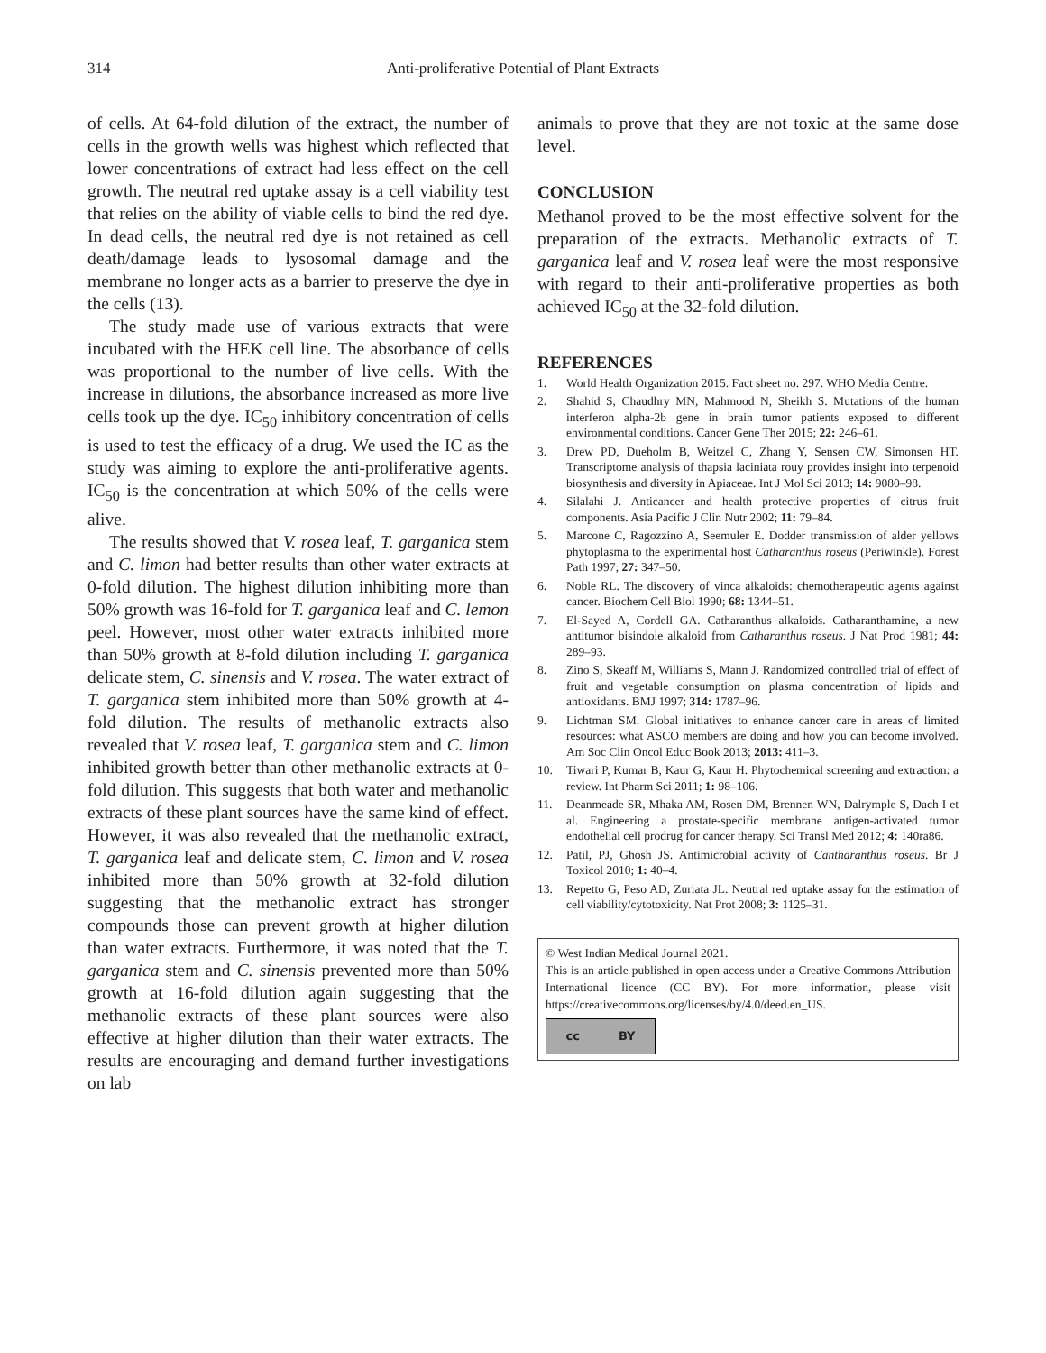314 Anti-proliferative Potential of Plant Extracts
of cells. At 64-fold dilution of the extract, the number of cells in the growth wells was highest which reflected that lower concentrations of extract had less effect on the cell growth. The neutral red uptake assay is a cell viability test that relies on the ability of viable cells to bind the red dye. In dead cells, the neutral red dye is not retained as cell death/damage leads to lysosomal damage and the membrane no longer acts as a barrier to preserve the dye in the cells (13).
The study made use of various extracts that were incubated with the HEK cell line. The absorbance of cells was proportional to the number of live cells. With the increase in dilutions, the absorbance increased as more live cells took up the dye. IC<sub>50</sub> inhibitory concentration of cells is used to test the efficacy of a drug. We used the IC as the study was aiming to explore the anti-proliferative agents. IC<sub>50</sub> is the concentration at which 50% of the cells were alive.
The results showed that V. rosea leaf, T. garganica stem and C. limon had better results than other water extracts at 0-fold dilution. The highest dilution inhibiting more than 50% growth was 16-fold for T. garganica leaf and C. lemon peel. However, most other water extracts inhibited more than 50% growth at 8-fold dilution including T. garganica delicate stem, C. sinensis and V. rosea. The water extract of T. garganica stem inhibited more than 50% growth at 4-fold dilution. The results of methanolic extracts also revealed that V. rosea leaf, T. garganica stem and C. limon inhibited growth better than other methanolic extracts at 0-fold dilution. This suggests that both water and methanolic extracts of these plant sources have the same kind of effect. However, it was also revealed that the methanolic extract, T. garganica leaf and delicate stem, C. limon and V. rosea inhibited more than 50% growth at 32-fold dilution suggesting that the methanolic extract has stronger compounds those can prevent growth at higher dilution than water extracts. Furthermore, it was noted that the T. garganica stem and C. sinensis prevented more than 50% growth at 16-fold dilution again suggesting that the methanolic extracts of these plant sources were also effective at higher dilution than their water extracts. The results are encouraging and demand further investigations on lab
animals to prove that they are not toxic at the same dose level.
CONCLUSION
Methanol proved to be the most effective solvent for the preparation of the extracts. Methanolic extracts of T. garganica leaf and V. rosea leaf were the most responsive with regard to their anti-proliferative properties as both achieved IC<sub>50</sub> at the 32-fold dilution.
REFERENCES
1. World Health Organization 2015. Fact sheet no. 297. WHO Media Centre.
2. Shahid S, Chaudhry MN, Mahmood N, Sheikh S. Mutations of the human interferon alpha-2b gene in brain tumor patients exposed to different environmental conditions. Cancer Gene Ther 2015; 22: 246–61.
3. Drew PD, Dueholm B, Weitzel C, Zhang Y, Sensen CW, Simonsen HT. Transcriptome analysis of thapsia laciniata rouy provides insight into terpenoid biosynthesis and diversity in Apiaceae. Int J Mol Sci 2013; 14: 9080–98.
4. Silalahi J. Anticancer and health protective properties of citrus fruit components. Asia Pacific J Clin Nutr 2002; 11: 79–84.
5. Marcone C, Ragozzino A, Seemuler E. Dodder transmission of alder yellows phytoplasma to the experimental host Catharanthus roseus (Periwinkle). Forest Path 1997; 27: 347–50.
6. Noble RL. The discovery of vinca alkaloids: chemotherapeutic agents against cancer. Biochem Cell Biol 1990; 68: 1344–51.
7. El-Sayed A, Cordell GA. Catharanthus alkaloids. Catharanthamine, a new antitumor bisindole alkaloid from Catharanthus roseus. J Nat Prod 1981; 44: 289–93.
8. Zino S, Skeaff M, Williams S, Mann J. Randomized controlled trial of effect of fruit and vegetable consumption on plasma concentration of lipids and antioxidants. BMJ 1997; 314: 1787–96.
9. Lichtman SM. Global initiatives to enhance cancer care in areas of limited resources: what ASCO members are doing and how you can become involved. Am Soc Clin Oncol Educ Book 2013; 2013: 411–3.
10. Tiwari P, Kumar B, Kaur G, Kaur H. Phytochemical screening and extraction: a review. Int Pharm Sci 2011; 1: 98–106.
11. Deanmeade SR, Mhaka AM, Rosen DM, Brennen WN, Dalrymple S, Dach I et al. Engineering a prostate-specific membrane antigen-activated tumor endothelial cell prodrug for cancer therapy. Sci Transl Med 2012; 4: 140ra86.
12. Patil, PJ, Ghosh JS. Antimicrobial activity of Cantharanthus roseus. Br J Toxicol 2010; 1: 40–4.
13. Repetto G, Peso AD, Zuriata JL. Neutral red uptake assay for the estimation of cell viability/cytotoxicity. Nat Prot 2008; 3: 1125–31.
© West Indian Medical Journal 2021.
This is an article published in open access under a Creative Commons Attribution International licence (CC BY). For more information, please visit https://creativecommons.org/licenses/by/4.0/deed.en_US.
cc BY